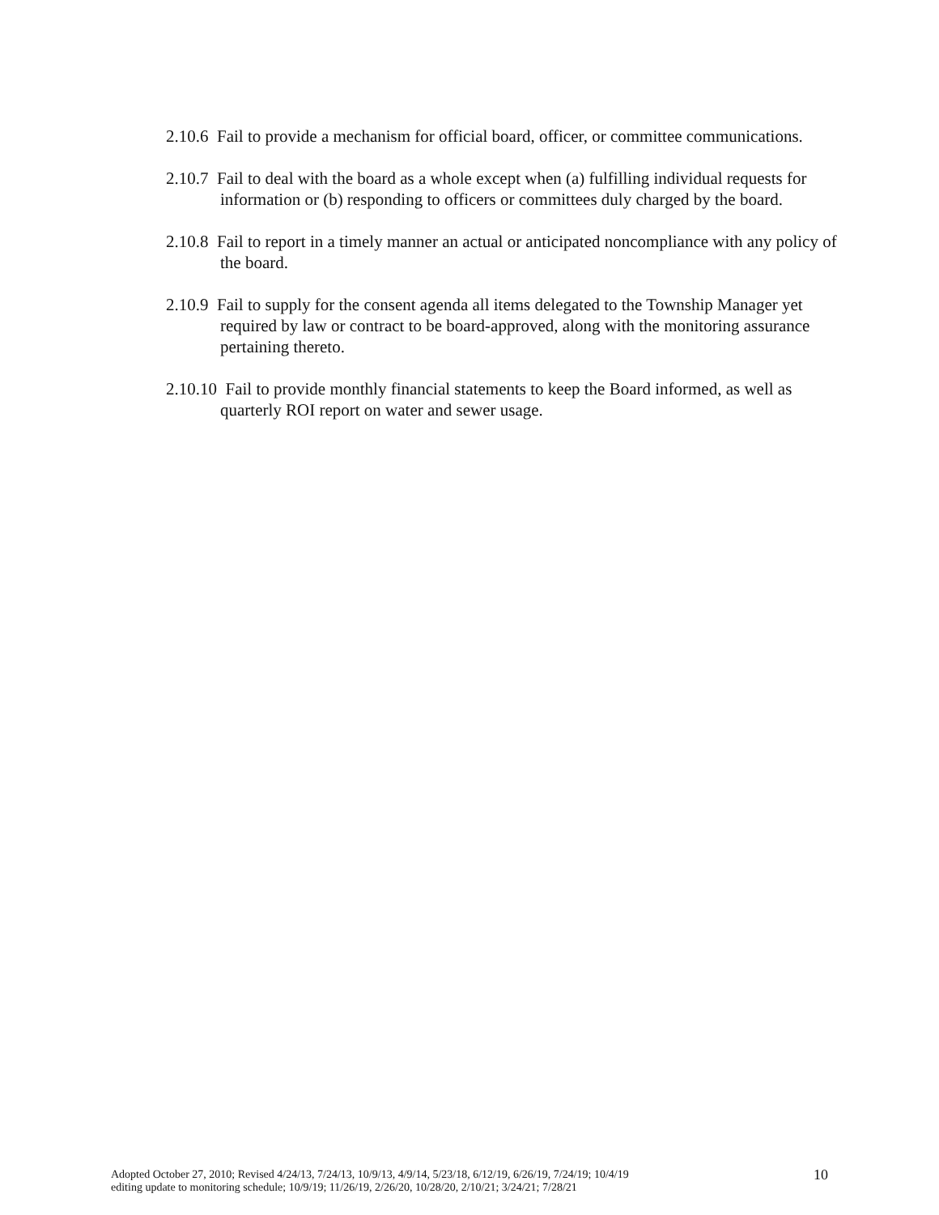2.10.6 Fail to provide a mechanism for official board, officer, or committee communications.
2.10.7 Fail to deal with the board as a whole except when (a) fulfilling individual requests for information or (b) responding to officers or committees duly charged by the board.
2.10.8 Fail to report in a timely manner an actual or anticipated noncompliance with any policy of the board.
2.10.9 Fail to supply for the consent agenda all items delegated to the Township Manager yet required by law or contract to be board-approved, along with the monitoring assurance pertaining thereto.
2.10.10 Fail to provide monthly financial statements to keep the Board informed, as well as quarterly ROI report on water and sewer usage.
Adopted October 27, 2010; Revised 4/24/13, 7/24/13, 10/9/13, 4/9/14, 5/23/18, 6/12/19, 6/26/19, 7/24/19; 10/4/19
editing update to monitoring schedule; 10/9/19; 11/26/19, 2/26/20, 10/28/20, 2/10/21; 3/24/21; 7/28/21
10